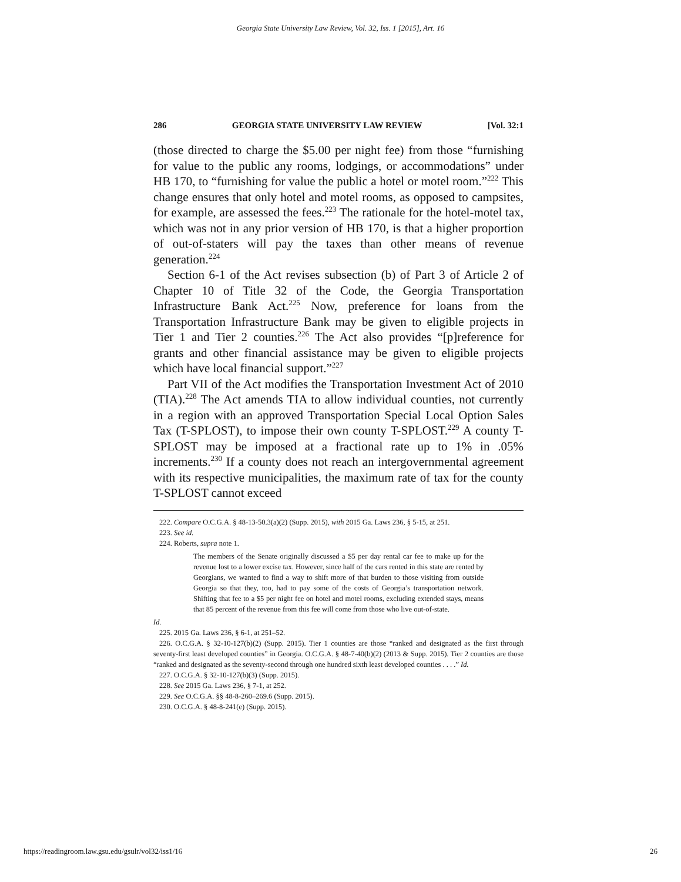Georgia State University Law Review, Vol. 32, Iss. 1 [2015], Art. 16
286 GEORGIA STATE UNIVERSITY LAW REVIEW [Vol. 32:1
(those directed to charge the $5.00 per night fee) from those “furnishing for value to the public any rooms, lodgings, or accommodations” under HB 170, to “furnishing for value the public a hotel or motel room.”<sup>222</sup> This change ensures that only hotel and motel rooms, as opposed to campsites, for example, are assessed the fees.<sup>223</sup> The rationale for the hotel-motel tax, which was not in any prior version of HB 170, is that a higher proportion of out-of-staters will pay the taxes than other means of revenue generation.<sup>224</sup>
Section 6-1 of the Act revises subsection (b) of Part 3 of Article 2 of Chapter 10 of Title 32 of the Code, the Georgia Transportation Infrastructure Bank Act.<sup>225</sup> Now, preference for loans from the Transportation Infrastructure Bank may be given to eligible projects in Tier 1 and Tier 2 counties.<sup>226</sup> The Act also provides “[p]reference for grants and other financial assistance may be given to eligible projects which have local financial support.”<sup>227</sup>
Part VII of the Act modifies the Transportation Investment Act of 2010 (TIA).<sup>228</sup> The Act amends TIA to allow individual counties, not currently in a region with an approved Transportation Special Local Option Sales Tax (T-SPLOST), to impose their own county T-SPLOST.<sup>229</sup> A county T-SPLOST may be imposed at a fractional rate up to 1% in .05% increments.<sup>230</sup> If a county does not reach an intergovernmental agreement with its respective municipalities, the maximum rate of tax for the county T-SPLOST cannot exceed
222. Compare O.C.G.A. § 48-13-50.3(a)(2) (Supp. 2015), with 2015 Ga. Laws 236, § 5-15, at 251.
223. See id.
224. Roberts, supra note 1.
The members of the Senate originally discussed a $5 per day rental car fee to make up for the revenue lost to a lower excise tax. However, since half of the cars rented in this state are rented by Georgians, we wanted to find a way to shift more of that burden to those visiting from outside Georgia so that they, too, had to pay some of the costs of Georgia’s transportation network. Shifting that fee to a $5 per night fee on hotel and motel rooms, excluding extended stays, means that 85 percent of the revenue from this fee will come from those who live out-of-state.
Id.
225. 2015 Ga. Laws 236, § 6-1, at 251–52.
226. O.C.G.A. § 32-10-127(b)(2) (Supp. 2015). Tier 1 counties are those “ranked and designated as the first through seventy-first least developed counties” in Georgia. O.C.G.A. § 48-7-40(b)(2) (2013 & Supp. 2015). Tier 2 counties are those “ranked and designated as the seventy-second through one hundred sixth least developed counties . . . .” Id.
227. O.C.G.A. § 32-10-127(b)(3) (Supp. 2015).
228. See 2015 Ga. Laws 236, § 7-1, at 252.
229. See O.C.G.A. §§ 48-8-260–269.6 (Supp. 2015).
230. O.C.G.A. § 48-8-241(e) (Supp. 2015).
https://readingroom.law.gsu.edu/gsulr/vol32/iss1/16 26